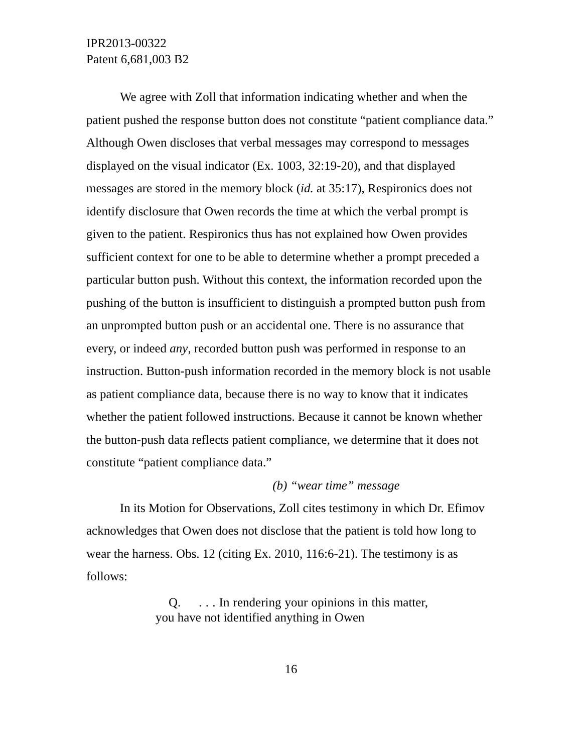IPR2013-00322
Patent 6,681,003 B2
We agree with Zoll that information indicating whether and when the patient pushed the response button does not constitute “patient compliance data.” Although Owen discloses that verbal messages may correspond to messages displayed on the visual indicator (Ex. 1003, 32:19-20), and that displayed messages are stored in the memory block (id. at 35:17), Respironics does not identify disclosure that Owen records the time at which the verbal prompt is given to the patient. Respironics thus has not explained how Owen provides sufficient context for one to be able to determine whether a prompt preceded a particular button push. Without this context, the information recorded upon the pushing of the button is insufficient to distinguish a prompted button push from an unprompted button push or an accidental one. There is no assurance that every, or indeed any, recorded button push was performed in response to an instruction. Button-push information recorded in the memory block is not usable as patient compliance data, because there is no way to know that it indicates whether the patient followed instructions. Because it cannot be known whether the button-push data reflects patient compliance, we determine that it does not constitute “patient compliance data.”
(b) “wear time” message
In its Motion for Observations, Zoll cites testimony in which Dr. Efimov acknowledges that Owen does not disclose that the patient is told how long to wear the harness. Obs. 12 (citing Ex. 2010, 116:6-21). The testimony is as follows:
Q. . . . In rendering your opinions in this matter, you have not identified anything in Owen
16